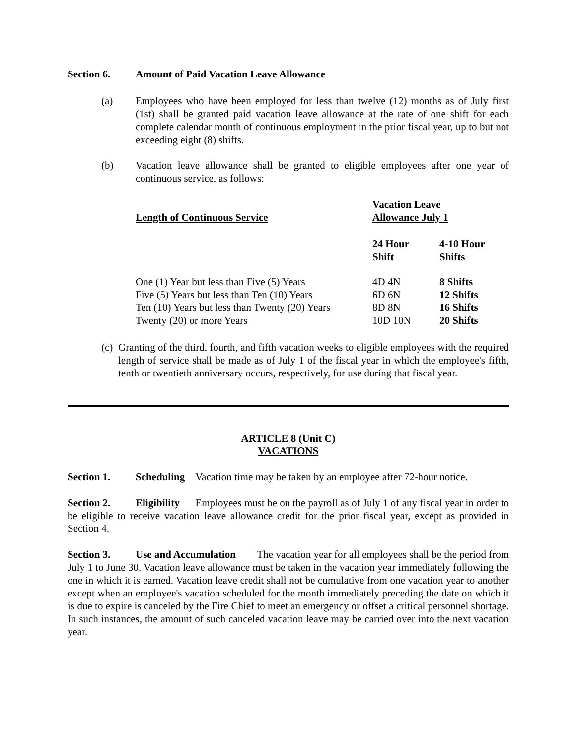Section 6. Amount of Paid Vacation Leave Allowance
(a) Employees who have been employed for less than twelve (12) months as of July first (1st) shall be granted paid vacation leave allowance at the rate of one shift for each complete calendar month of continuous employment in the prior fiscal year, up to but not exceeding eight (8) shifts.
(b) Vacation leave allowance shall be granted to eligible employees after one year of continuous service, as follows:
| Length of Continuous Service | Vacation Leave Allowance July 1 | |
| | 24 Hour Shift | 4-10 Hour Shifts |
| One (1) Year but less than Five (5) Years | 4D 4N | 8 Shifts |
| Five (5) Years but less than Ten (10) Years | 6D 6N | 12 Shifts |
| Ten (10) Years but less than Twenty (20) Years | 8D 8N | 16 Shifts |
| Twenty (20) or more Years | 10D 10N | 20 Shifts |
(c)
Granting of the third, fourth, and fifth vacation weeks to eligible employees with the required length of service shall be made as of July 1 of the fiscal year in which the employee's fifth, tenth or twentieth anniversary occurs, respectively, for use during that fiscal year.
ARTICLE 8 (Unit C)
VACATIONS
Section 1. Scheduling Vacation time may be taken by an employee after 72-hour notice.
Section 2. Eligibility Employees must be on the payroll as of July 1 of any fiscal year in order to be eligible to receive vacation leave allowance credit for the prior fiscal year, except as provided in Section 4.
Section 3. Use and Accumulation The vacation year for all employees shall be the period from July 1 to June 30. Vacation leave allowance must be taken in the vacation year immediately following the one in which it is earned. Vacation leave credit shall not be cumulative from one vacation year to another except when an employee's vacation scheduled for the month immediately preceding the date on which it is due to expire is canceled by the Fire Chief to meet an emergency or offset a critical personnel shortage. In such instances, the amount of such canceled vacation leave may be carried over into the next vacation year.